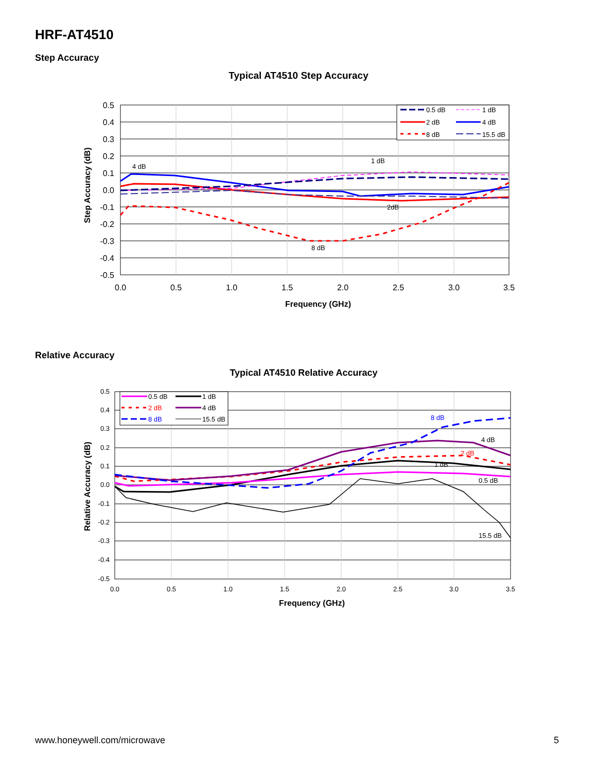HRF-AT4510
Step Accuracy
Typical AT4510 Step Accuracy
0.5 dB
1 dB
2 dB
4 dB
8 dB
15.5 dB
4 dB
1 dB
2dB
8 dB
0.5
0.4
0.3
0.2
0.1
0.0
-0.1
-0.2
-0.3
-0.4
-0.5
0.0
0.5
1.0
1.5
2.0
2.5
3.0
3.5
Frequency (GHz)
Step Accuracy (dB)
Relative Accuracy
Typical AT4510 Relative Accuracy
0.5 dB
1 dB
2 dB
4 dB
8 dB
15.5 dB
8 dB
4 dB
2 dB
1 dB
0.5 dB
15.5 dB
0.5
0.4
0.3
0.2
0.1
0.0
-0.1
-0.2
-0.3
-0.4
-0.5
0.0
0.5
1.0
1.5
2.0
2.5
3.0
3.5
Frequency (GHz)
Relative Accuracy (dB)
www.honeywell.com/microwave 5